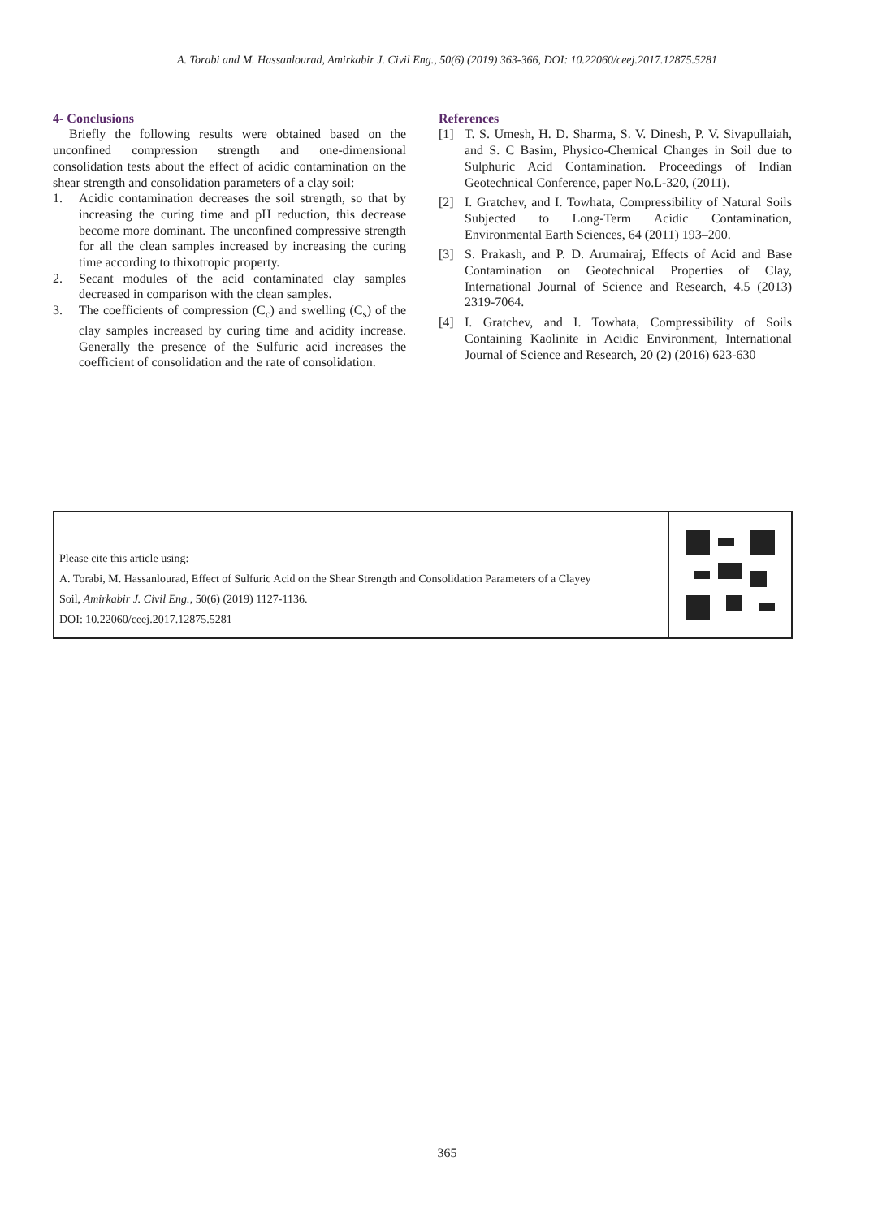A. Torabi and M. Hassanlourad, Amirkabir J. Civil Eng., 50(6) (2019) 363-366, DOI: 10.22060/ceej.2017.12875.5281
4- Conclusions
Briefly the following results were obtained based on the unconfined compression strength and one-dimensional consolidation tests about the effect of acidic contamination on the shear strength and consolidation parameters of a clay soil:
1. Acidic contamination decreases the soil strength, so that by increasing the curing time and pH reduction, this decrease become more dominant. The unconfined compressive strength for all the clean samples increased by increasing the curing time according to thixotropic property.
2. Secant modules of the acid contaminated clay samples decreased in comparison with the clean samples.
3. The coefficients of compression (C<sub>c</sub>) and swelling (C<sub>s</sub>) of the clay samples increased by curing time and acidity increase. Generally the presence of the Sulfuric acid increases the coefficient of consolidation and the rate of consolidation.
References
[1] T. S. Umesh, H. D. Sharma, S. V. Dinesh, P. V. Sivapullaiah, and S. C Basim, Physico-Chemical Changes in Soil due to Sulphuric Acid Contamination. Proceedings of Indian Geotechnical Conference, paper No.L-320, (2011).
[2] I. Gratchev, and I. Towhata, Compressibility of Natural Soils Subjected to Long-Term Acidic Contamination, Environmental Earth Sciences, 64 (2011) 193–200.
[3] S. Prakash, and P. D. Arumairaj, Effects of Acid and Base Contamination on Geotechnical Properties of Clay, International Journal of Science and Research, 4.5 (2013) 2319-7064.
[4] I. Gratchev, and I. Towhata, Compressibility of Soils Containing Kaolinite in Acidic Environment, International Journal of Science and Research, 20 (2) (2016) 623-630
Please cite this article using:
A. Torabi, M. Hassanlourad, Effect of Sulfuric Acid on the Shear Strength and Consolidation Parameters of a Clayey
Soil, Amirkabir J. Civil Eng., 50(6) (2019) 1127-1136.
DOI: 10.22060/ceej.2017.12875.5281
365